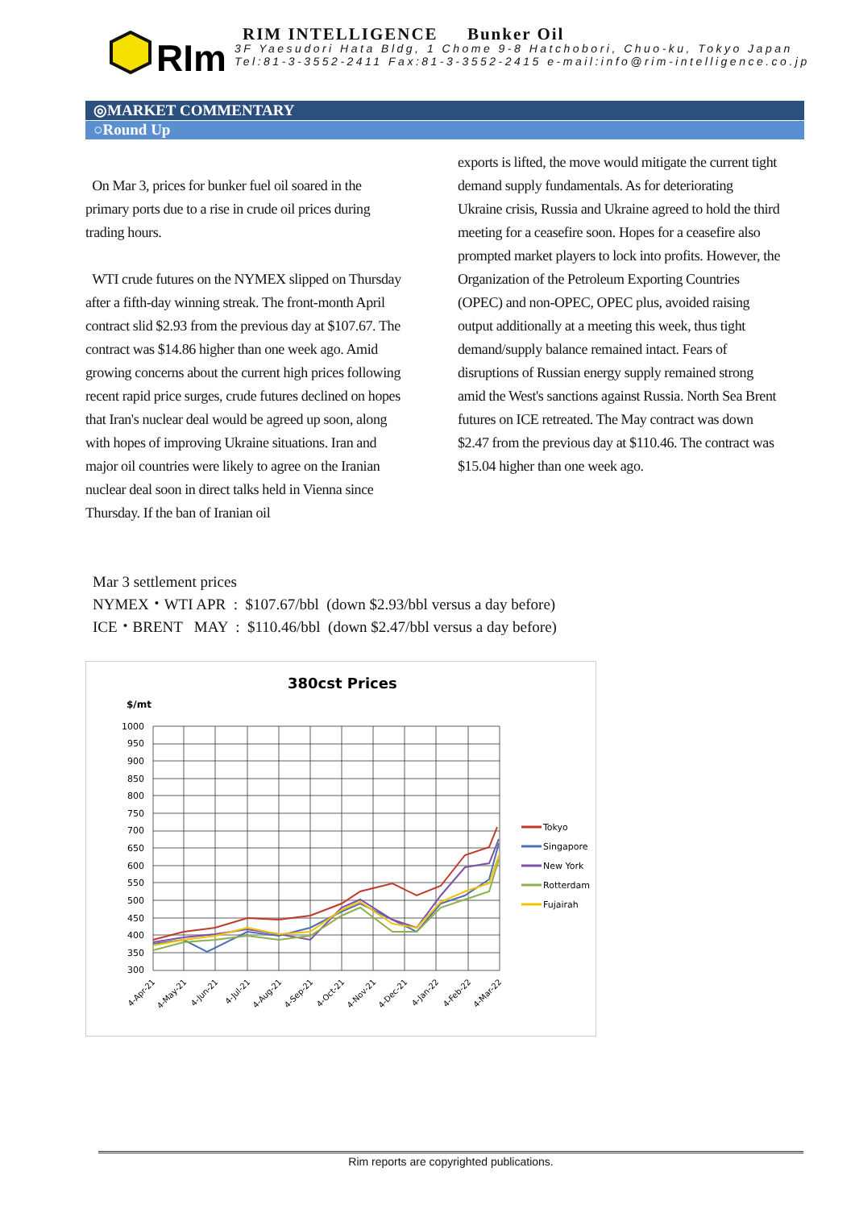RIm
RIM INTELLIGENCE Bunker Oil
3F Yaesudori Hata Bldg, 1 Chome 9-8 Hatchobori, Chuo-ku, Tokyo Japan
Tel:81-3-3552-2411 Fax:81-3-3552-2415 e-mail:info@rim-intelligence.co.jp
◎MARKET COMMENTARY
○Round Up
On Mar 3, prices for bunker fuel oil soared in the primary ports due to a rise in crude oil prices during trading hours.
WTI crude futures on the NYMEX slipped on Thursday after a fifth-day winning streak. The front-month April contract slid $2.93 from the previous day at $107.67. The contract was $14.86 higher than one week ago. Amid growing concerns about the current high prices following recent rapid price surges, crude futures declined on hopes that Iran's nuclear deal would be agreed up soon, along with hopes of improving Ukraine situations. Iran and major oil countries were likely to agree on the Iranian nuclear deal soon in direct talks held in Vienna since Thursday. If the ban of Iranian oil
exports is lifted, the move would mitigate the current tight demand supply fundamentals. As for deteriorating Ukraine crisis, Russia and Ukraine agreed to hold the third meeting for a ceasefire soon. Hopes for a ceasefire also prompted market players to lock into profits. However, the Organization of the Petroleum Exporting Countries (OPEC) and non-OPEC, OPEC plus, avoided raising output additionally at a meeting this week, thus tight demand/supply balance remained intact. Fears of disruptions of Russian energy supply remained strong amid the West's sanctions against Russia. North Sea Brent futures on ICE retreated. The May contract was down $2.47 from the previous day at $110.46. The contract was $15.04 higher than one week ago.
Mar 3 settlement prices
NYMEX・WTI APR : $107.67/bbl (down $2.93/bbl versus a day before)
ICE・BRENT MAY : $110.46/bbl (down $2.47/bbl versus a day before)
380cst Prices
$/mt
1000
950
900
850
800
750
700
650
600
550
500
450
400
350
300
Tokyo
Singapore
New York
Rotterdam
Fujairah
4-Apr-21
4-May-21
4-Jun-21
4-Jul-21
4-Aug-21
4-Sep-21
4-Oct-21
4-Nov-21
4-Dec-21
4-Jan-22
4-Feb-22
4-Mar-22
Rim reports are copyrighted publications.